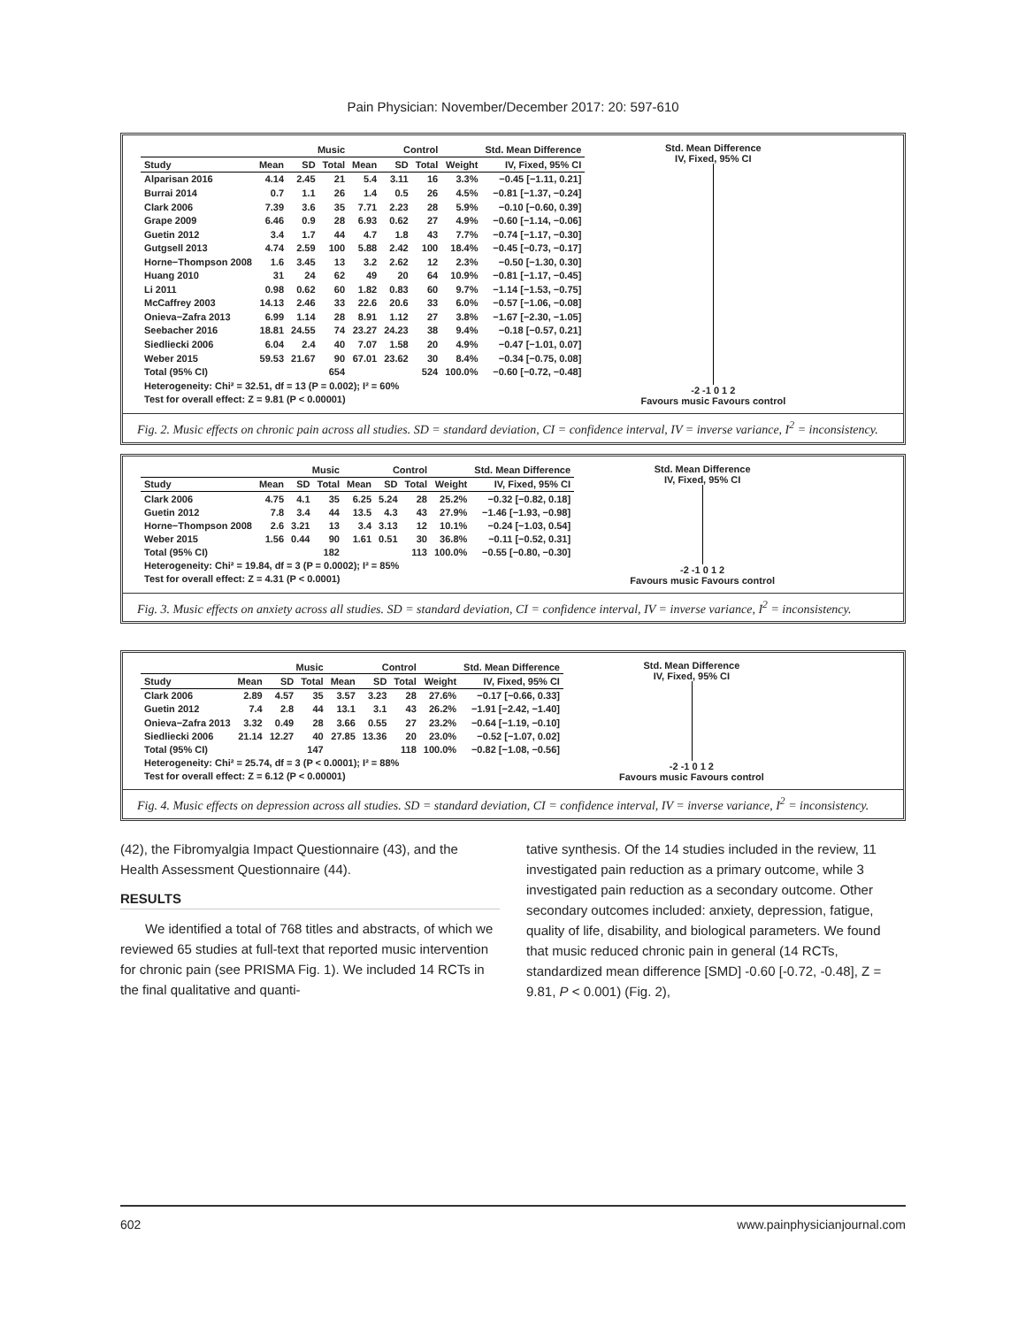Pain Physician: November/December 2017: 20: 597-610
| | Music | | | Control | | | | Std. Mean Difference |
| --- | --- | --- | --- | --- | --- | --- | --- | --- |
| Study | Mean | SD | Total | Mean | SD | Total | Weight | IV, Fixed, 95% CI |
| Alparisan 2016 | 4.14 | 2.45 | 21 | 5.4 | 3.11 | 16 | 3.3% | −0.45 [−1.11, 0.21] |
| Burrai 2014 | 0.7 | 1.1 | 26 | 1.4 | 0.5 | 26 | 4.5% | −0.81 [−1.37, −0.24] |
| Clark 2006 | 7.39 | 3.6 | 35 | 7.71 | 2.23 | 28 | 5.9% | −0.10 [−0.60, 0.39] |
| Grape 2009 | 6.46 | 0.9 | 28 | 6.93 | 0.62 | 27 | 4.9% | −0.60 [−1.14, −0.06] |
| Guetin 2012 | 3.4 | 1.7 | 44 | 4.7 | 1.8 | 43 | 7.7% | −0.74 [−1.17, −0.30] |
| Gutgsell 2013 | 4.74 | 2.59 | 100 | 5.88 | 2.42 | 100 | 18.4% | −0.45 [−0.73, −0.17] |
| Horne−Thompson 2008 | 1.6 | 3.45 | 13 | 3.2 | 2.62 | 12 | 2.3% | −0.50 [−1.30, 0.30] |
| Huang 2010 | 31 | 24 | 62 | 49 | 20 | 64 | 10.9% | −0.81 [−1.17, −0.45] |
| Li 2011 | 0.98 | 0.62 | 60 | 1.82 | 0.83 | 60 | 9.7% | −1.14 [−1.53, −0.75] |
| McCaffrey 2003 | 14.13 | 2.46 | 33 | 22.6 | 20.6 | 33 | 6.0% | −0.57 [−1.06, −0.08] |
| Onieva−Zafra 2013 | 6.99 | 1.14 | 28 | 8.91 | 1.12 | 27 | 3.8% | −1.67 [−2.30, −1.05] |
| Seebacher 2016 | 18.81 | 24.55 | 74 | 23.27 | 24.23 | 38 | 9.4% | −0.18 [−0.57, 0.21] |
| Siedliecki 2006 | 6.04 | 2.4 | 40 | 7.07 | 1.58 | 20 | 4.9% | −0.47 [−1.01, 0.07] |
| Weber 2015 | 59.53 | 21.67 | 90 | 67.01 | 23.62 | 30 | 8.4% | −0.34 [−0.75, 0.08] |
| Total (95% CI) | | | 654 | | | 524 | 100.0% | −0.60 [−0.72, −0.48] |
| Heterogeneity: Chi² = 32.51, df = 13 (P = 0.002); I² = 60% | | | | | | | | |
| Test for overall effect: Z = 9.81 (P < 0.00001) | | | | | | | | |
Std. Mean Difference
IV, Fixed, 95% CI
-2 -1 0 1 2
Favours music Favours control
Fig. 2. Music effects on chronic pain across all studies. SD = standard deviation, CI = confidence interval, IV = inverse variance, I<sup>2</sup> = inconsistency.
| | Music | | | Control | | | | Std. Mean Difference |
| --- | --- | --- | --- | --- | --- | --- | --- | --- |
| Study | Mean | SD | Total | Mean | SD | Total | Weight | IV, Fixed, 95% CI |
| Clark 2006 | 4.75 | 4.1 | 35 | 6.25 | 5.24 | 28 | 25.2% | −0.32 [−0.82, 0.18] |
| Guetin 2012 | 7.8 | 3.4 | 44 | 13.5 | 4.3 | 43 | 27.9% | −1.46 [−1.93, −0.98] |
| Horne−Thompson 2008 | 2.6 | 3.21 | 13 | 3.4 | 3.13 | 12 | 10.1% | −0.24 [−1.03, 0.54] |
| Weber 2015 | 1.56 | 0.44 | 90 | 1.61 | 0.51 | 30 | 36.8% | −0.11 [−0.52, 0.31] |
| Total (95% CI) | | | 182 | | | 113 | 100.0% | −0.55 [−0.80, −0.30] |
| Heterogeneity: Chi² = 19.84, df = 3 (P = 0.0002); I² = 85% | | | | | | | | |
| Test for overall effect: Z = 4.31 (P < 0.0001) | | | | | | | | |
Std. Mean Difference
IV, Fixed, 95% CI
-2 -1 0 1 2
Favours music Favours control
Fig. 3. Music effects on anxiety across all studies. SD = standard deviation, CI = confidence interval, IV = inverse variance, I<sup>2</sup> = inconsistency.
| | Music | | | Control | | | | Std. Mean Difference |
| --- | --- | --- | --- | --- | --- | --- | --- | --- |
| Study | Mean | SD | Total | Mean | SD | Total | Weight | IV, Fixed, 95% CI |
| Clark 2006 | 2.89 | 4.57 | 35 | 3.57 | 3.23 | 28 | 27.6% | −0.17 [−0.66, 0.33] |
| Guetin 2012 | 7.4 | 2.8 | 44 | 13.1 | 3.1 | 43 | 26.2% | −1.91 [−2.42, −1.40] |
| Onieva−Zafra 2013 | 3.32 | 0.49 | 28 | 3.66 | 0.55 | 27 | 23.2% | −0.64 [−1.19, −0.10] |
| Siedliecki 2006 | 21.14 | 12.27 | 40 | 27.85 | 13.36 | 20 | 23.0% | −0.52 [−1.07, 0.02] |
| Total (95% CI) | | | 147 | | | 118 | 100.0% | −0.82 [−1.08, −0.56] |
| Heterogeneity: Chi² = 25.74, df = 3 (P < 0.0001); I² = 88% | | | | | | | | |
| Test for overall effect: Z = 6.12 (P < 0.00001) | | | | | | | | |
Std. Mean Difference
IV, Fixed, 95% CI
-2 -1 0 1 2
Favours music Favours control
Fig. 4. Music effects on depression across all studies. SD = standard deviation, CI = confidence interval, IV = inverse variance, I<sup>2</sup> = inconsistency.
(42), the Fibromyalgia Impact Questionnaire (43), and the Health Assessment Questionnaire (44).
RESULTS
We identified a total of 768 titles and abstracts, of which we reviewed 65 studies at full-text that reported music intervention for chronic pain (see PRISMA Fig. 1). We included 14 RCTs in the final qualitative and quanti-
tative synthesis. Of the 14 studies included in the review, 11 investigated pain reduction as a primary outcome, while 3 investigated pain reduction as a secondary outcome. Other secondary outcomes included: anxiety, depression, fatigue, quality of life, disability, and biological parameters. We found that music reduced chronic pain in general (14 RCTs, standardized mean difference [SMD] -0.60 [-0.72, -0.48], Z = 9.81, P < 0.001) (Fig. 2),
602 www.painphysicianjournal.com